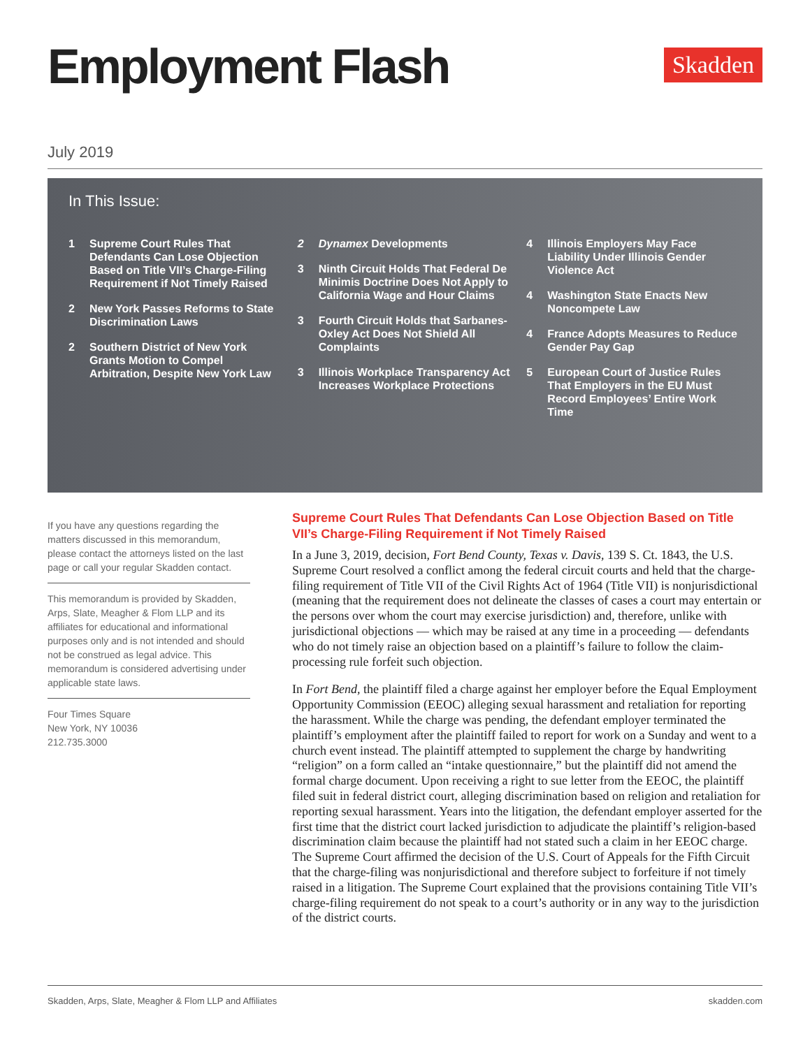Employment Flash
Skadden
July 2019
In This Issue:
1 Supreme Court Rules That Defendants Can Lose Objection Based on Title VII’s Charge-Filing Requirement if Not Timely Raised
2 New York Passes Reforms to State Discrimination Laws
2 Southern District of New York Grants Motion to Compel Arbitration, Despite New York Law
2 Dynamex Developments
3 Ninth Circuit Holds That Federal De Minimis Doctrine Does Not Apply to California Wage and Hour Claims
3 Fourth Circuit Holds that Sarbanes-Oxley Act Does Not Shield All Complaints
3 Illinois Workplace Transparency Act Increases Workplace Protections
4 Illinois Employers May Face Liability Under Illinois Gender Violence Act
4 Washington State Enacts New Noncompete Law
4 France Adopts Measures to Reduce Gender Pay Gap
5 European Court of Justice Rules That Employers in the EU Must Record Employees’ Entire Work Time
If you have any questions regarding the matters discussed in this memorandum, please contact the attorneys listed on the last page or call your regular Skadden contact.
This memorandum is provided by Skadden, Arps, Slate, Meagher & Flom LLP and its affiliates for educational and informational purposes only and is not intended and should not be construed as legal advice. This memorandum is considered advertising under applicable state laws.
Four Times Square
New York, NY 10036
212.735.3000
Supreme Court Rules That Defendants Can Lose Objection Based on Title VII’s Charge-Filing Requirement if Not Timely Raised
In a June 3, 2019, decision, Fort Bend County, Texas v. Davis, 139 S. Ct. 1843, the U.S. Supreme Court resolved a conflict among the federal circuit courts and held that the charge-filing requirement of Title VII of the Civil Rights Act of 1964 (Title VII) is nonjurisdictional (meaning that the requirement does not delineate the classes of cases a court may entertain or the persons over whom the court may exercise jurisdiction) and, therefore, unlike with jurisdictional objections — which may be raised at any time in a proceeding — defendants who do not timely raise an objection based on a plaintiff’s failure to follow the claim-processing rule forfeit such objection.
In Fort Bend, the plaintiff filed a charge against her employer before the Equal Employment Opportunity Commission (EEOC) alleging sexual harassment and retaliation for reporting the harassment. While the charge was pending, the defendant employer terminated the plaintiff’s employment after the plaintiff failed to report for work on a Sunday and went to a church event instead. The plaintiff attempted to supplement the charge by handwriting “religion” on a form called an “intake questionnaire,” but the plaintiff did not amend the formal charge document. Upon receiving a right to sue letter from the EEOC, the plaintiff filed suit in federal district court, alleging discrimination based on religion and retaliation for reporting sexual harassment. Years into the litigation, the defendant employer asserted for the first time that the district court lacked jurisdiction to adjudicate the plaintiff’s religion-based discrimination claim because the plaintiff had not stated such a claim in her EEOC charge. The Supreme Court affirmed the decision of the U.S. Court of Appeals for the Fifth Circuit that the charge-filing was nonjurisdictional and therefore subject to forfeiture if not timely raised in a litigation. The Supreme Court explained that the provisions containing Title VII’s charge-filing requirement do not speak to a court’s authority or in any way to the jurisdiction of the district courts.
Skadden, Arps, Slate, Meagher & Flom LLP and Affiliates skadden.com